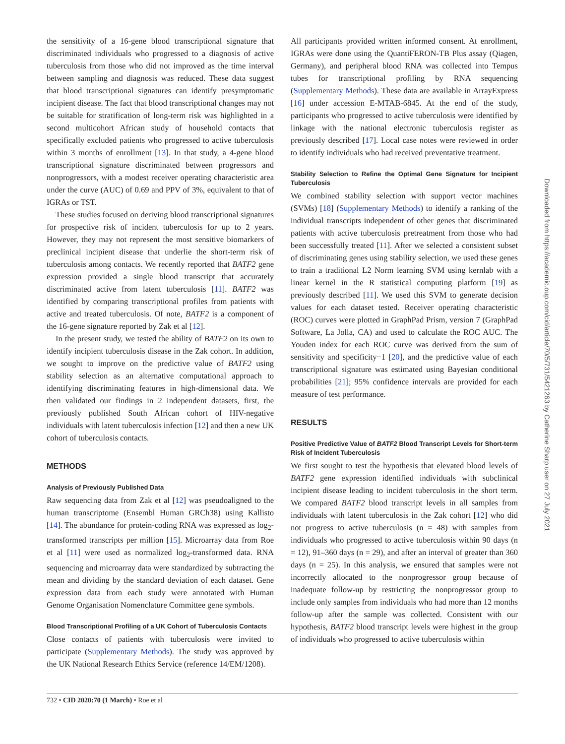the sensitivity of a 16-gene blood transcriptional signature that discriminated individuals who progressed to a diagnosis of active tuberculosis from those who did not improved as the time interval between sampling and diagnosis was reduced. These data suggest that blood transcriptional signatures can identify presymptomatic incipient disease. The fact that blood transcriptional changes may not be suitable for stratification of long-term risk was highlighted in a second multicohort African study of household contacts that specifically excluded patients who progressed to active tuberculosis within 3 months of enrollment [13]. In that study, a 4-gene blood transcriptional signature discriminated between progressors and nonprogressors, with a modest receiver operating characteristic area under the curve (AUC) of 0.69 and PPV of 3%, equivalent to that of IGRAs or TST.
These studies focused on deriving blood transcriptional signatures for prospective risk of incident tuberculosis for up to 2 years. However, they may not represent the most sensitive biomarkers of preclinical incipient disease that underlie the short-term risk of tuberculosis among contacts. We recently reported that BATF2 gene expression provided a single blood transcript that accurately discriminated active from latent tuberculosis [11]. BATF2 was identified by comparing transcriptional profiles from patients with active and treated tuberculosis. Of note, BATF2 is a component of the 16-gene signature reported by Zak et al [12].
In the present study, we tested the ability of BATF2 on its own to identify incipient tuberculosis disease in the Zak cohort. In addition, we sought to improve on the predictive value of BATF2 using stability selection as an alternative computational approach to identifying discriminating features in high-dimensional data. We then validated our findings in 2 independent datasets, first, the previously published South African cohort of HIV-negative individuals with latent tuberculosis infection [12] and then a new UK cohort of tuberculosis contacts.
METHODS
Analysis of Previously Published Data
Raw sequencing data from Zak et al [12] was pseudoaligned to the human transcriptome (Ensembl Human GRCh38) using Kallisto [14]. The abundance for protein-coding RNA was expressed as log<sub>2</sub>-transformed transcripts per million [15]. Microarray data from Roe et al [11] were used as normalized log<sub>2</sub>-transformed data. RNA sequencing and microarray data were standardized by subtracting the mean and dividing by the standard deviation of each dataset. Gene expression data from each study were annotated with Human Genome Organisation Nomenclature Committee gene symbols.
Blood Transcriptional Profiling of a UK Cohort of Tuberculosis Contacts
Close contacts of patients with tuberculosis were invited to participate (Supplementary Methods). The study was approved by the UK National Research Ethics Service (reference 14/EM/1208).
All participants provided written informed consent. At enrollment, IGRAs were done using the QuantiFERON-TB Plus assay (Qiagen, Germany), and peripheral blood RNA was collected into Tempus tubes for transcriptional profiling by RNA sequencing (Supplementary Methods). These data are available in ArrayExpress [16] under accession E-MTAB-6845. At the end of the study, participants who progressed to active tuberculosis were identified by linkage with the national electronic tuberculosis register as previously described [17]. Local case notes were reviewed in order to identify individuals who had received preventative treatment.
Stability Selection to Refine the Optimal Gene Signature for Incipient Tuberculosis
We combined stability selection with support vector machines (SVMs) [18] (Supplementary Methods) to identify a ranking of the individual transcripts independent of other genes that discriminated patients with active tuberculosis pretreatment from those who had been successfully treated [11]. After we selected a consistent subset of discriminating genes using stability selection, we used these genes to train a traditional L2 Norm learning SVM using kernlab with a linear kernel in the R statistical computing platform [19] as previously described [11]. We used this SVM to generate decision values for each dataset tested. Receiver operating characteristic (ROC) curves were plotted in GraphPad Prism, version 7 (GraphPad Software, La Jolla, CA) and used to calculate the ROC AUC. The Youden index for each ROC curve was derived from the sum of sensitivity and specificity−1 [20], and the predictive value of each transcriptional signature was estimated using Bayesian conditional probabilities [21]; 95% confidence intervals are provided for each measure of test performance.
RESULTS
Positive Predictive Value of BATF2 Blood Transcript Levels for Short-term Risk of Incident Tuberculosis
We first sought to test the hypothesis that elevated blood levels of BATF2 gene expression identified individuals with subclinical incipient disease leading to incident tuberculosis in the short term. We compared BATF2 blood transcript levels in all samples from individuals with latent tuberculosis in the Zak cohort [12] who did not progress to active tuberculosis (n = 48) with samples from individuals who progressed to active tuberculosis within 90 days (n = 12), 91–360 days (n = 29), and after an interval of greater than 360 days (n = 25). In this analysis, we ensured that samples were not incorrectly allocated to the nonprogressor group because of inadequate follow-up by restricting the nonprogressor group to include only samples from individuals who had more than 12 months follow-up after the sample was collected. Consistent with our hypothesis, BATF2 blood transcript levels were highest in the group of individuals who progressed to active tuberculosis within
732 • CID 2020:70 (1 March) • Roe et al
Downloaded from https://academic.oup.com/cid/article/70/5/731/5421263 by Catherine Sharp user on 27 July 2021